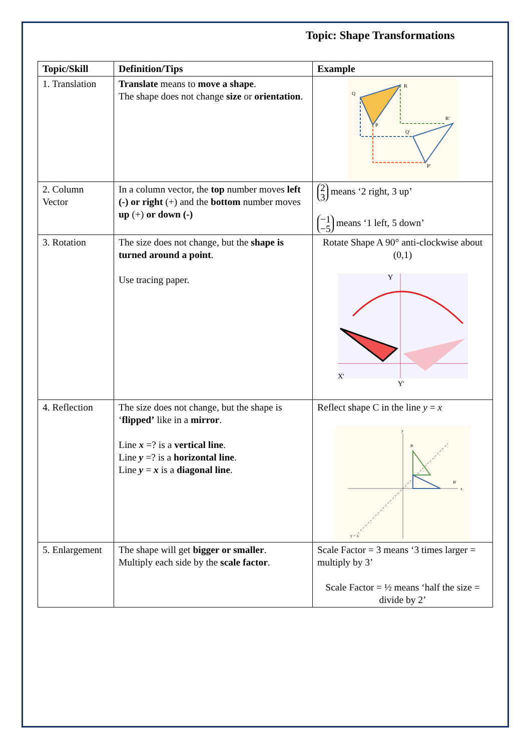Topic: Shape Transformations
| Topic/Skill | Definition/Tips | Example |
| --- | --- | --- |
| 1. Translation | Translate means to move a shape . The shape does not change size or orientation . | Q R P R' Q' P' |
| 2. Column Vector | In a column vector, the top number moves left (-) or right (+) and the bottom number moves up (+) or down (-) | 2 3 means ‘2 right, 3 up’ −1 −5 means ‘1 left, 5 down’ |
| 3. Rotation | The size does not change, but the shape is turned around a point . Use tracing paper. | Rotate Shape A 90° anti-clockwise about (0,1) X' Y' Y |
| 4. Reflection | The size does not change, but the shape is ‘ flipped’ like in a mirror . Line x =? is a vertical line . Line y =? is a horizontal line . Line y = x is a diagonal line . | Reflect shape C in the line y = x B B' y = x x y |
| 5. Enlargement | The shape will get bigger or smaller . Multiply each side by the scale factor . | Scale Factor = 3 means ‘3 times larger = multiply by 3’ Scale Factor = ½ means ‘half the size = divide by 2’ |